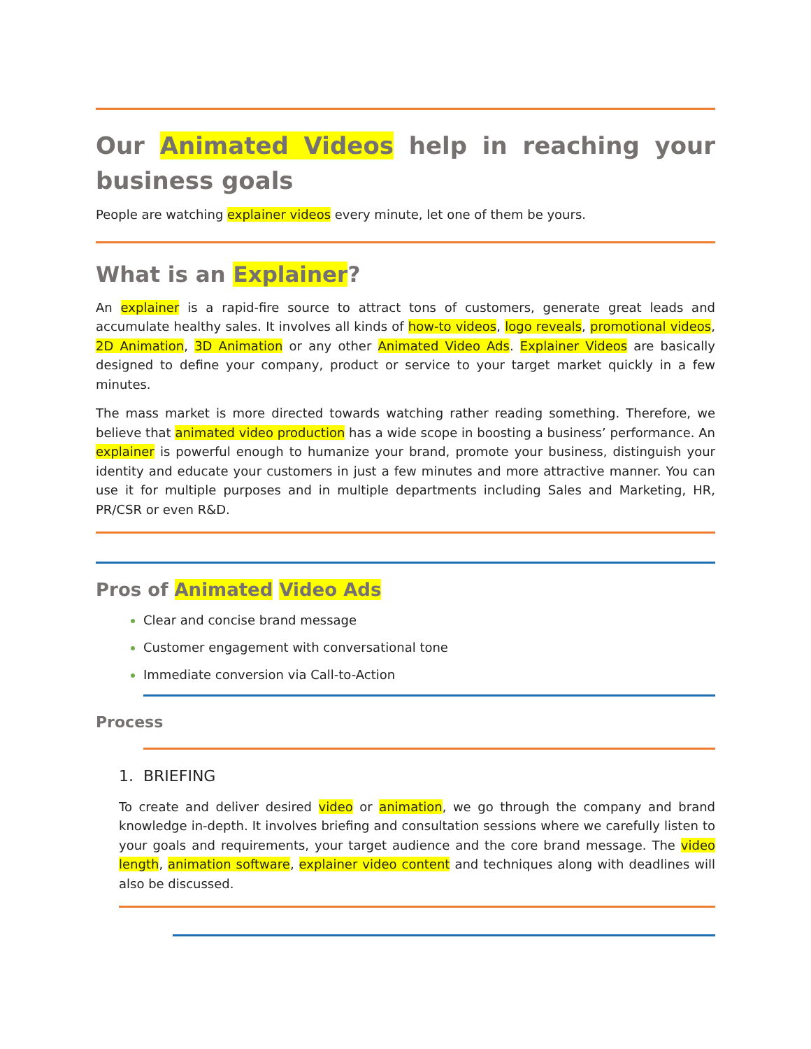Our Animated Videos help in reaching your business goals
People are watching explainer videos every minute, let one of them be yours.
What is an Explainer?
An explainer is a rapid-fire source to attract tons of customers, generate great leads and accumulate healthy sales. It involves all kinds of how-to videos, logo reveals, promotional videos, 2D Animation, 3D Animation or any other Animated Video Ads. Explainer Videos are basically designed to define your company, product or service to your target market quickly in a few minutes.
The mass market is more directed towards watching rather reading something. Therefore, we believe that animated video production has a wide scope in boosting a business’ performance. An explainer is powerful enough to humanize your brand, promote your business, distinguish your identity and educate your customers in just a few minutes and more attractive manner. You can use it for multiple purposes and in multiple departments including Sales and Marketing, HR, PR/CSR or even R&D.
Pros of Animated Video Ads
Clear and concise brand message
Customer engagement with conversational tone
Immediate conversion via Call-to-Action
Process
1. BRIEFING
To create and deliver desired video or animation, we go through the company and brand knowledge in-depth. It involves briefing and consultation sessions where we carefully listen to your goals and requirements, your target audience and the core brand message. The video length, animation software, explainer video content and techniques along with deadlines will also be discussed.